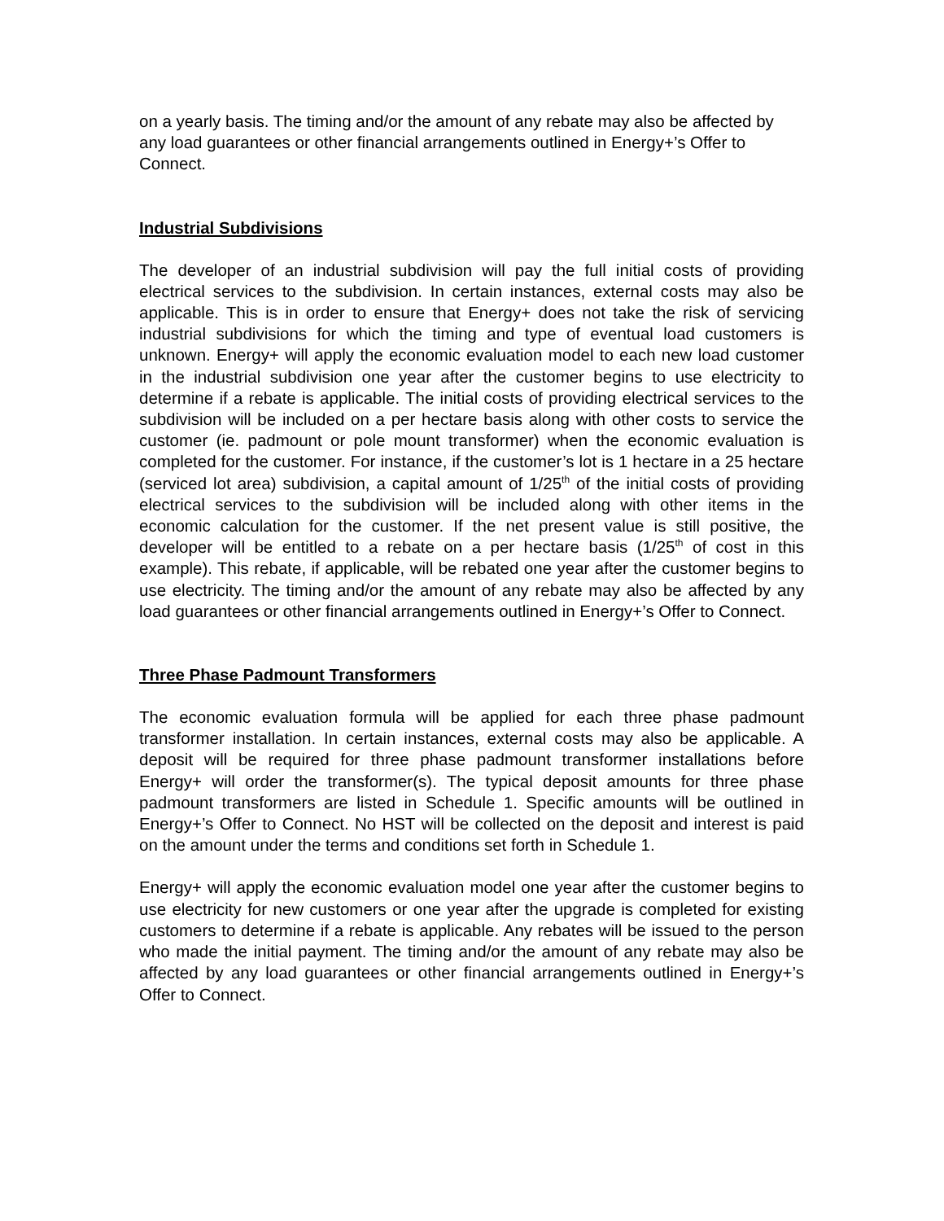on a yearly basis. The timing and/or the amount of any rebate may also be affected by any load guarantees or other financial arrangements outlined in Energy+’s Offer to Connect.
Industrial Subdivisions
The developer of an industrial subdivision will pay the full initial costs of providing electrical services to the subdivision. In certain instances, external costs may also be applicable. This is in order to ensure that Energy+ does not take the risk of servicing industrial subdivisions for which the timing and type of eventual load customers is unknown. Energy+ will apply the economic evaluation model to each new load customer in the industrial subdivision one year after the customer begins to use electricity to determine if a rebate is applicable. The initial costs of providing electrical services to the subdivision will be included on a per hectare basis along with other costs to service the customer (ie. padmount or pole mount transformer) when the economic evaluation is completed for the customer. For instance, if the customer’s lot is 1 hectare in a 25 hectare (serviced lot area) subdivision, a capital amount of 1/25<sup>th</sup> of the initial costs of providing electrical services to the subdivision will be included along with other items in the economic calculation for the customer. If the net present value is still positive, the developer will be entitled to a rebate on a per hectare basis (1/25<sup>th</sup> of cost in this example). This rebate, if applicable, will be rebated one year after the customer begins to use electricity. The timing and/or the amount of any rebate may also be affected by any load guarantees or other financial arrangements outlined in Energy+’s Offer to Connect.
Three Phase Padmount Transformers
The economic evaluation formula will be applied for each three phase padmount transformer installation. In certain instances, external costs may also be applicable. A deposit will be required for three phase padmount transformer installations before Energy+ will order the transformer(s). The typical deposit amounts for three phase padmount transformers are listed in Schedule 1. Specific amounts will be outlined in Energy+’s Offer to Connect. No HST will be collected on the deposit and interest is paid on the amount under the terms and conditions set forth in Schedule 1.
Energy+ will apply the economic evaluation model one year after the customer begins to use electricity for new customers or one year after the upgrade is completed for existing customers to determine if a rebate is applicable. Any rebates will be issued to the person who made the initial payment. The timing and/or the amount of any rebate may also be affected by any load guarantees or other financial arrangements outlined in Energy+’s Offer to Connect.